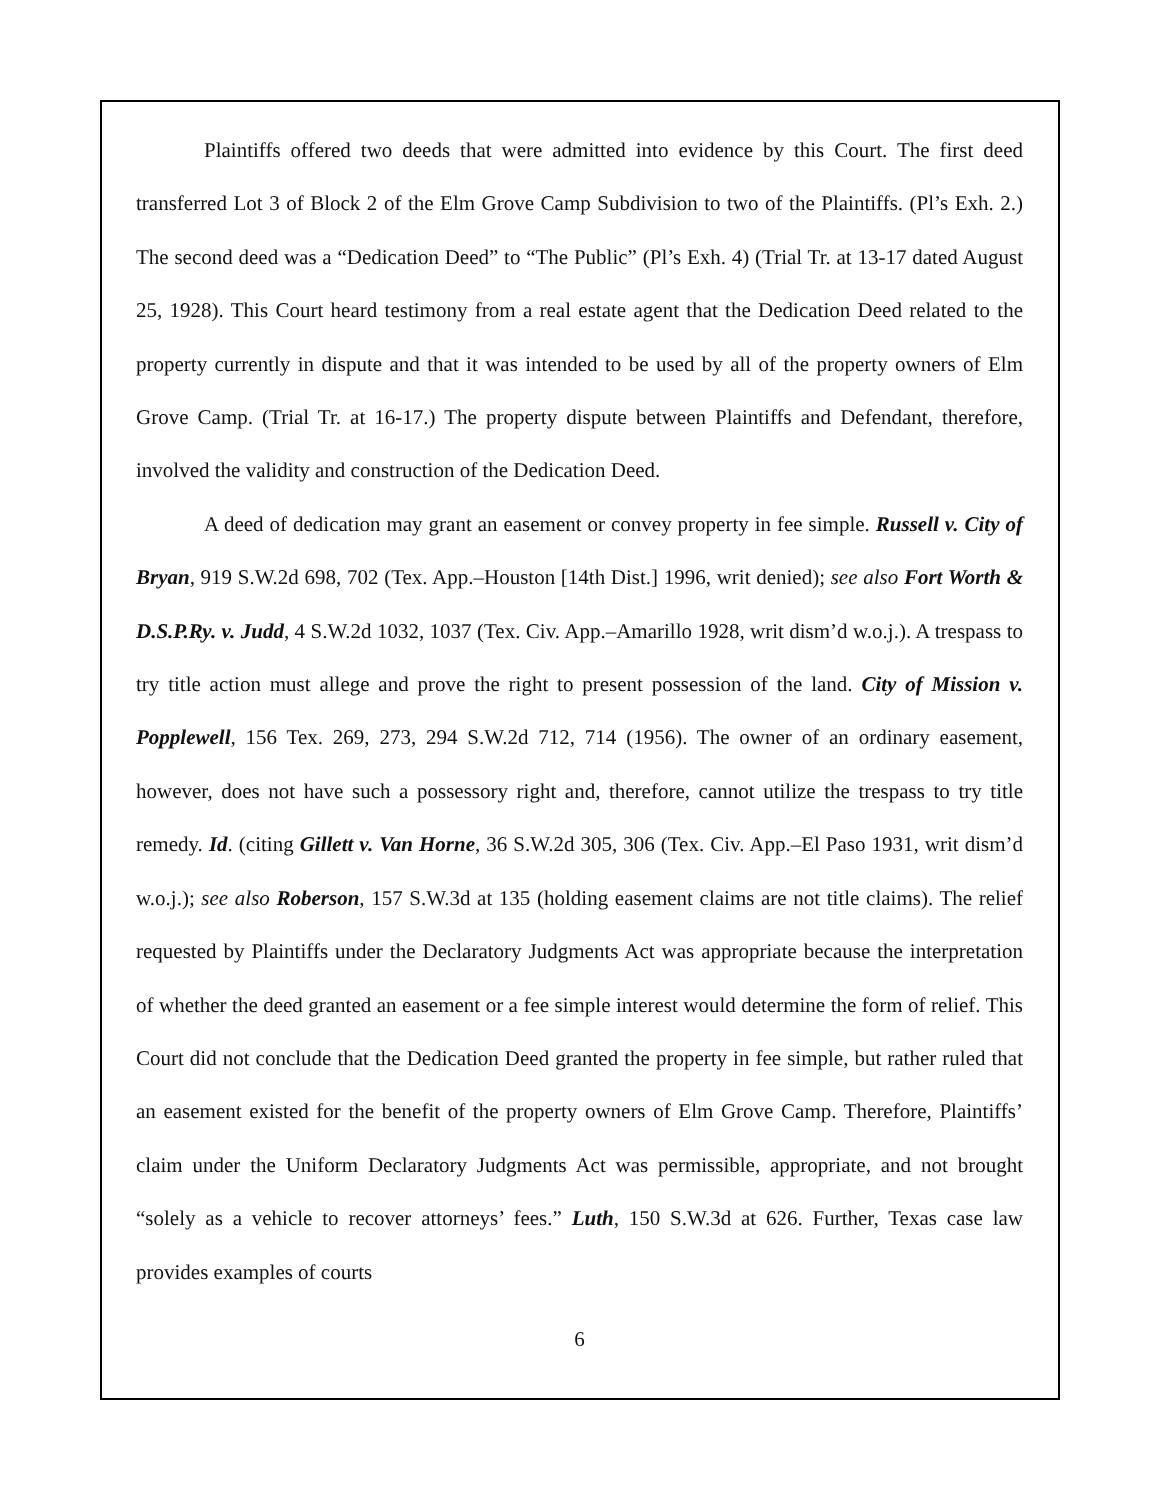Plaintiffs offered two deeds that were admitted into evidence by this Court. The first deed transferred Lot 3 of Block 2 of the Elm Grove Camp Subdivision to two of the Plaintiffs. (Pl’s Exh. 2.) The second deed was a “Dedication Deed” to “The Public” (Pl’s Exh. 4) (Trial Tr. at 13-17 dated August 25, 1928). This Court heard testimony from a real estate agent that the Dedication Deed related to the property currently in dispute and that it was intended to be used by all of the property owners of Elm Grove Camp. (Trial Tr. at 16-17.) The property dispute between Plaintiffs and Defendant, therefore, involved the validity and construction of the Dedication Deed.
A deed of dedication may grant an easement or convey property in fee simple. Russell v. City of Bryan, 919 S.W.2d 698, 702 (Tex. App.–Houston [14th Dist.] 1996, writ denied); see also Fort Worth & D.S.P.Ry. v. Judd, 4 S.W.2d 1032, 1037 (Tex. Civ. App.–Amarillo 1928, writ dism’d w.o.j.). A trespass to try title action must allege and prove the right to present possession of the land. City of Mission v. Popplewell, 156 Tex. 269, 273, 294 S.W.2d 712, 714 (1956). The owner of an ordinary easement, however, does not have such a possessory right and, therefore, cannot utilize the trespass to try title remedy. Id. (citing Gillett v. Van Horne, 36 S.W.2d 305, 306 (Tex. Civ. App.–El Paso 1931, writ dism’d w.o.j.); see also Roberson, 157 S.W.3d at 135 (holding easement claims are not title claims). The relief requested by Plaintiffs under the Declaratory Judgments Act was appropriate because the interpretation of whether the deed granted an easement or a fee simple interest would determine the form of relief. This Court did not conclude that the Dedication Deed granted the property in fee simple, but rather ruled that an easement existed for the benefit of the property owners of Elm Grove Camp. Therefore, Plaintiffs’ claim under the Uniform Declaratory Judgments Act was permissible, appropriate, and not brought “solely as a vehicle to recover attorneys’ fees.” Luth, 150 S.W.3d at 626. Further, Texas case law provides examples of courts
6